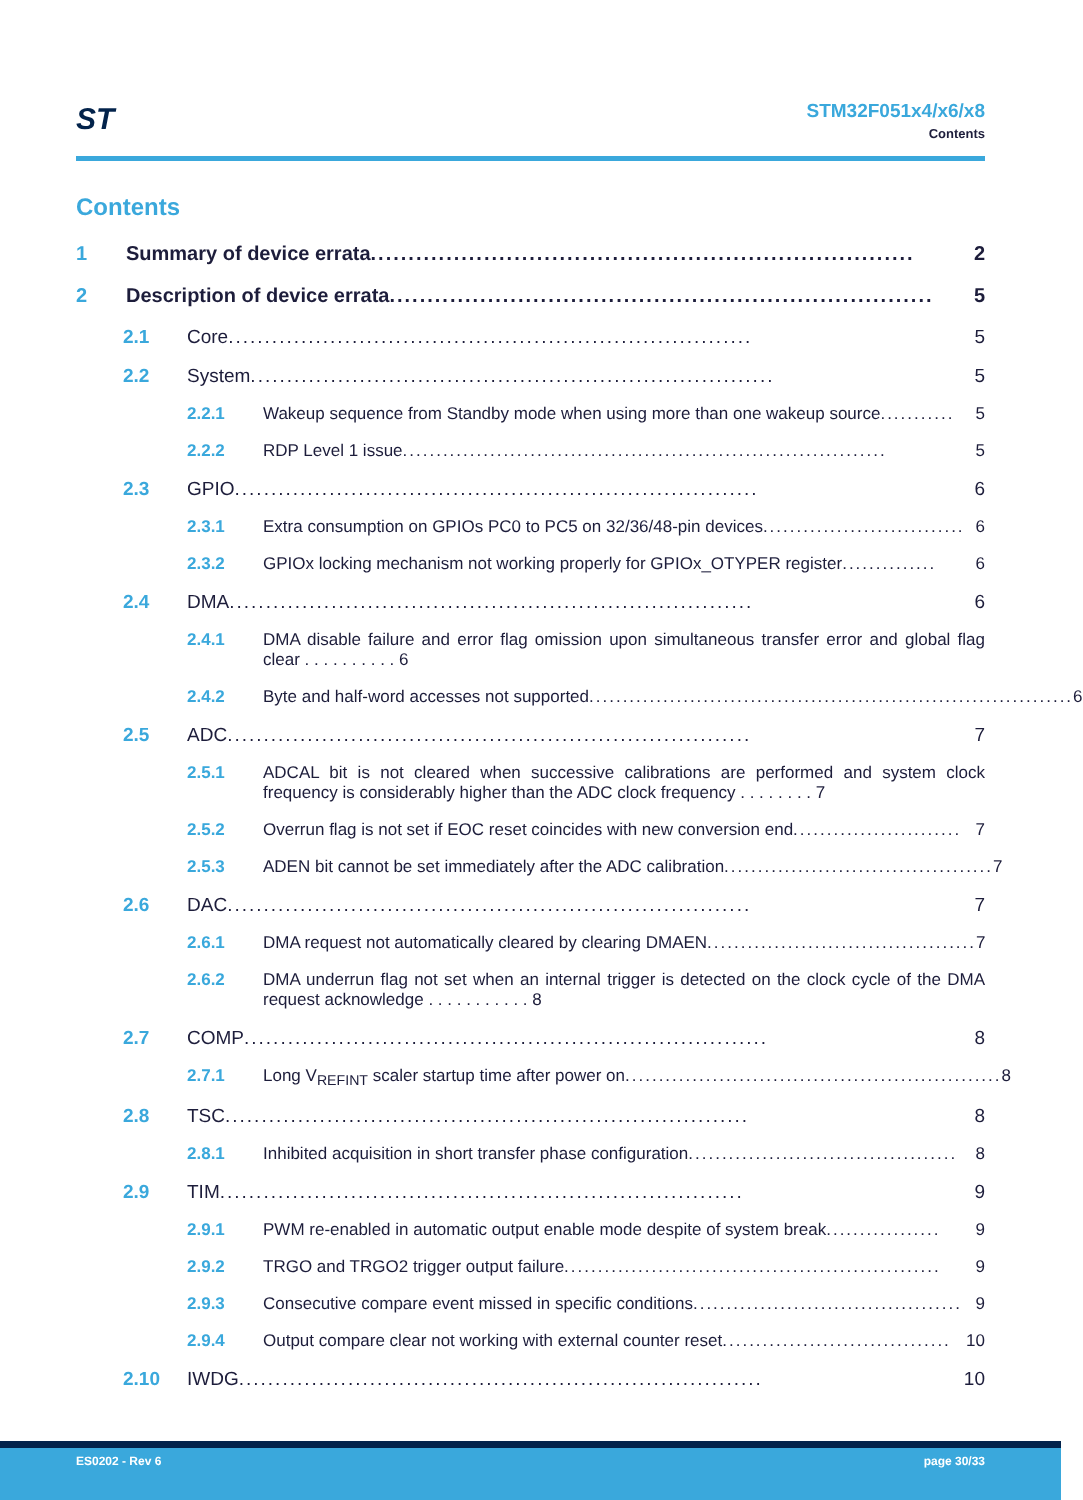ST
STM32F051x4/x6/x8
Contents
Contents
1 Summary of device errata........................................................................ 2
2 Description of device errata........................................................................ 5
2.1 Core ........................................................................ 5
2.2 System ........................................................................ 5
2.2.1 Wakeup sequence from Standby mode when using more than one wakeup source ........... 5
2.2.2 RDP Level 1 issue ........................................................................ 5
2.3 GPIO........................................................................ 6
2.3.1 Extra consumption on GPIOs PC0 to PC5 on 32/36/48-pin devices .............................. 6
2.3.2 GPIOx locking mechanism not working properly for GPIOx_OTYPER register .............. 6
2.4 DMA ........................................................................ 6
2.4.1 DMA disable failure and error flag omission upon simultaneous transfer error and global flag clear . . . . . . . . . . 6
2.4.2 Byte and half-word accesses not supported ........................................................................ 6
2.5 ADC ........................................................................ 7
2.5.1 ADCAL bit is not cleared when successive calibrations are performed and system clock frequency is considerably higher than the ADC clock frequency . . . . . . . . 7
2.5.2 Overrun flag is not set if EOC reset coincides with new conversion end ......................... 7
2.5.3 ADEN bit cannot be set immediately after the ADC calibration ........................................ 7
2.6 DAC ........................................................................ 7
2.6.1 DMA request not automatically cleared by clearing DMAEN ........................................ 7
2.6.2 DMA underrun flag not set when an internal trigger is detected on the clock cycle of the DMA request acknowledge . . . . . . . . . . . 8
2.7 COMP........................................................................ 8
2.7.1 Long V<sub>REFINT</sub> scaler startup time after power on........................................................ 8
2.8 TSC........................................................................ 8
2.8.1 Inhibited acquisition in short transfer phase configuration ........................................ 8
2.9 TIM ........................................................................ 9
2.9.1 PWM re-enabled in automatic output enable mode despite of system break................. 9
2.9.2 TRGO and TRGO2 trigger output failure........................................................ 9
2.9.3 Consecutive compare event missed in specific conditions ........................................ 9
2.9.4 Output compare clear not working with external counter reset .................................. 10
2.10 IWDG ........................................................................ 10
ES0202 - Rev 6 page 30/33